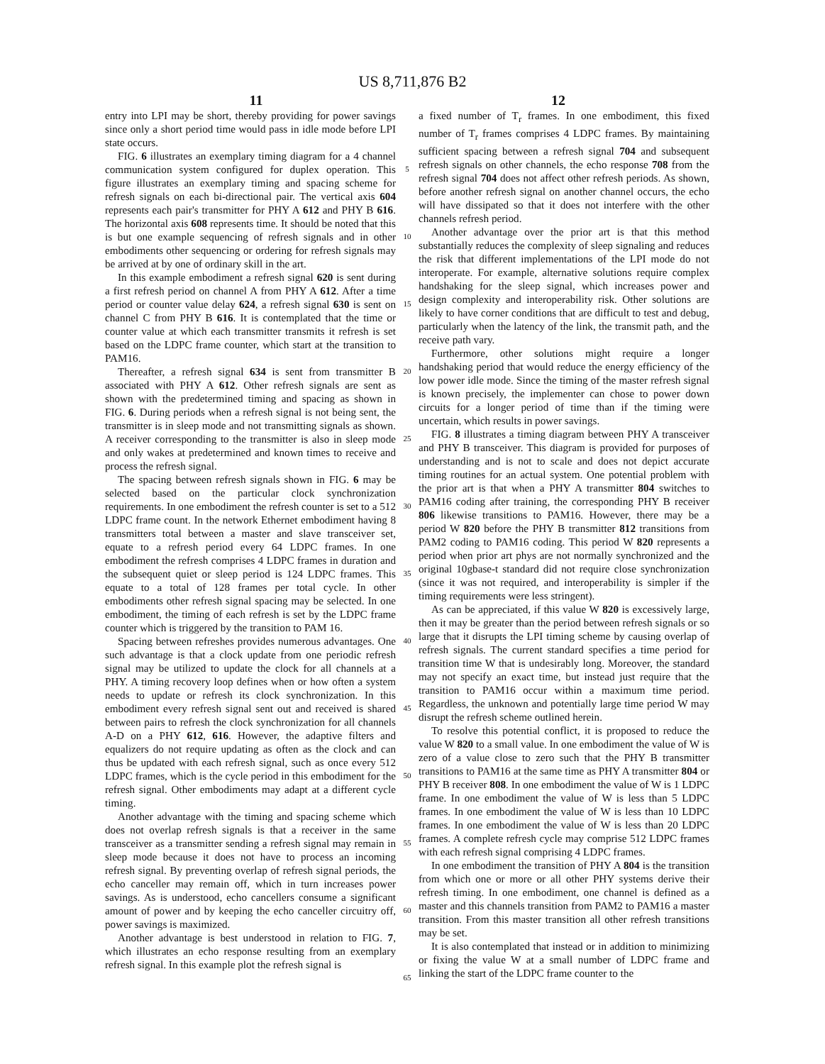US 8,711,876 B2
11 12
entry into LPI may be short, thereby providing for power savings since only a short period time would pass in idle mode before LPI state occurs.
FIG. 6 illustrates an exemplary timing diagram for a 4 channel communication system configured for duplex operation. This figure illustrates an exemplary timing and spacing scheme for refresh signals on each bi-directional pair. The vertical axis 604 represents each pair's transmitter for PHY A 612 and PHY B 616. The horizontal axis 608 represents time. It should be noted that this is but one example sequencing of refresh signals and in other embodiments other sequencing or ordering for refresh signals may be arrived at by one of ordinary skill in the art.
In this example embodiment a refresh signal 620 is sent during a first refresh period on channel A from PHY A 612. After a time period or counter value delay 624, a refresh signal 630 is sent on channel C from PHY B 616. It is contemplated that the time or counter value at which each transmitter transmits it refresh is set based on the LDPC frame counter, which start at the transition to PAM16.
Thereafter, a refresh signal 634 is sent from transmitter B associated with PHY A 612. Other refresh signals are sent as shown with the predetermined timing and spacing as shown in FIG. 6. During periods when a refresh signal is not being sent, the transmitter is in sleep mode and not transmitting signals as shown. A receiver corresponding to the transmitter is also in sleep mode and only wakes at predetermined and known times to receive and process the refresh signal.
The spacing between refresh signals shown in FIG. 6 may be selected based on the particular clock synchronization requirements. In one embodiment the refresh counter is set to a 512 LDPC frame count. In the network Ethernet embodiment having 8 transmitters total between a master and slave transceiver set, equate to a refresh period every 64 LDPC frames. In one embodiment the refresh comprises 4 LDPC frames in duration and the subsequent quiet or sleep period is 124 LDPC frames. This equate to a total of 128 frames per total cycle. In other embodiments other refresh signal spacing may be selected. In one embodiment, the timing of each refresh is set by the LDPC frame counter which is triggered by the transition to PAM 16.
Spacing between refreshes provides numerous advantages. One such advantage is that a clock update from one periodic refresh signal may be utilized to update the clock for all channels at a PHY. A timing recovery loop defines when or how often a system needs to update or refresh its clock synchronization. In this embodiment every refresh signal sent out and received is shared between pairs to refresh the clock synchronization for all channels A-D on a PHY 612, 616. However, the adaptive filters and equalizers do not require updating as often as the clock and can thus be updated with each refresh signal, such as once every 512 LDPC frames, which is the cycle period in this embodiment for the refresh signal. Other embodiments may adapt at a different cycle timing.
Another advantage with the timing and spacing scheme which does not overlap refresh signals is that a receiver in the same transceiver as a transmitter sending a refresh signal may remain in sleep mode because it does not have to process an incoming refresh signal. By preventing overlap of refresh signal periods, the echo canceller may remain off, which in turn increases power savings. As is understood, echo cancellers consume a significant amount of power and by keeping the echo canceller circuitry off, power savings is maximized.
Another advantage is best understood in relation to FIG. 7, which illustrates an echo response resulting from an exemplary refresh signal. In this example plot the refresh signal is
5
10
15
20
25
30
35
40
45
50
55
60
65
a fixed number of T<sub>r</sub> frames. In one embodiment, this fixed number of T<sub>r</sub> frames comprises 4 LDPC frames. By maintaining sufficient spacing between a refresh signal 704 and subsequent refresh signals on other channels, the echo response 708 from the refresh signal 704 does not affect other refresh periods. As shown, before another refresh signal on another channel occurs, the echo will have dissipated so that it does not interfere with the other channels refresh period.
Another advantage over the prior art is that this method substantially reduces the complexity of sleep signaling and reduces the risk that different implementations of the LPI mode do not interoperate. For example, alternative solutions require complex handshaking for the sleep signal, which increases power and design complexity and interoperability risk. Other solutions are likely to have corner conditions that are difficult to test and debug, particularly when the latency of the link, the transmit path, and the receive path vary.
Furthermore, other solutions might require a longer handshaking period that would reduce the energy efficiency of the low power idle mode. Since the timing of the master refresh signal is known precisely, the implementer can chose to power down circuits for a longer period of time than if the timing were uncertain, which results in power savings.
FIG. 8 illustrates a timing diagram between PHY A transceiver and PHY B transceiver. This diagram is provided for purposes of understanding and is not to scale and does not depict accurate timing routines for an actual system. One potential problem with the prior art is that when a PHY A transmitter 804 switches to PAM16 coding after training, the corresponding PHY B receiver 806 likewise transitions to PAM16. However, there may be a period W 820 before the PHY B transmitter 812 transitions from PAM2 coding to PAM16 coding. This period W 820 represents a period when prior art phys are not normally synchronized and the original 10gbase-t standard did not require close synchronization (since it was not required, and interoperability is simpler if the timing requirements were less stringent).
As can be appreciated, if this value W 820 is excessively large, then it may be greater than the period between refresh signals or so large that it disrupts the LPI timing scheme by causing overlap of refresh signals. The current standard specifies a time period for transition time W that is undesirably long. Moreover, the standard may not specify an exact time, but instead just require that the transition to PAM16 occur within a maximum time period. Regardless, the unknown and potentially large time period W may disrupt the refresh scheme outlined herein.
To resolve this potential conflict, it is proposed to reduce the value W 820 to a small value. In one embodiment the value of W is zero of a value close to zero such that the PHY B transmitter transitions to PAM16 at the same time as PHY A transmitter 804 or PHY B receiver 808. In one embodiment the value of W is 1 LDPC frame. In one embodiment the value of W is less than 5 LDPC frames. In one embodiment the value of W is less than 10 LDPC frames. In one embodiment the value of W is less than 20 LDPC frames. A complete refresh cycle may comprise 512 LDPC frames with each refresh signal comprising 4 LDPC frames.
In one embodiment the transition of PHY A 804 is the transition from which one or more or all other PHY systems derive their refresh timing. In one embodiment, one channel is defined as a master and this channels transition from PAM2 to PAM16 a master transition. From this master transition all other refresh transitions may be set.
It is also contemplated that instead or in addition to minimizing or fixing the value W at a small number of LDPC frame and linking the start of the LDPC frame counter to the